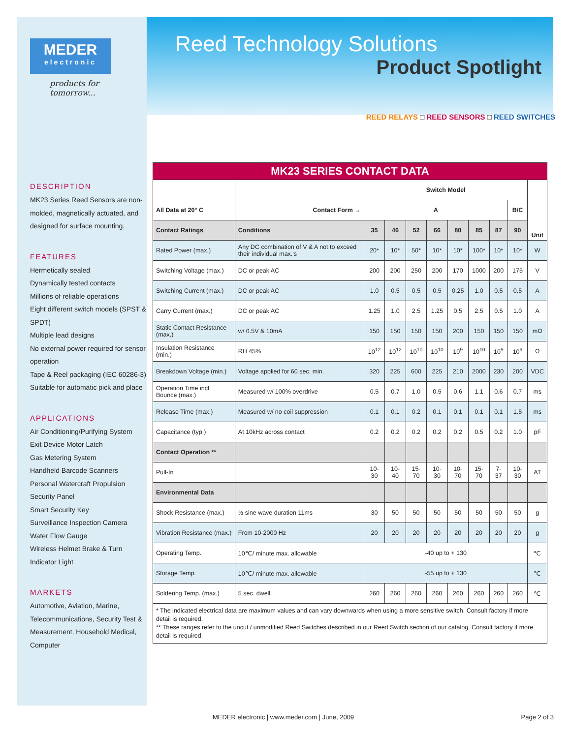MEDER
electronic
products for tomorrow...
DESCRIPTION
MK23 Series Reed Sensors are non-molded, magnetically actuated, and designed for surface mounting.
FEATURES
Hermetically sealed
Dynamically tested contacts
Millions of reliable operations
Eight different switch models (SPST & SPDT)
Multiple lead designs
No external power required for sensor operation
Tape & Reel packaging (IEC 60286-3)
Suitable for automatic pick and place
APPLICATIONS
Air Conditioning/Purifying System
Exit Device Motor Latch
Gas Metering System
Handheld Barcode Scanners
Personal Watercraft Propulsion
Security Panel
Smart Security Key
Surveillance Inspection Camera
Water Flow Gauge
Wireless Helmet Brake & Turn Indicator Light
MARKETS
Automotive, Aviation, Marine, Telecommunications, Security Test & Measurement, Household Medical, Computer
Reed Technology Solutions
Product Spotlight
REED RELAYS □ REED SENSORS □ REED SWITCHES
| MK23 SERIES CONTACT DATA | | | | | | | | | | |
| | | Switch Model | | | | | | | | Unit |
| All Data at 20° C | Contact Form → | A | | | | | | | B/C | |
| Contact Ratings | Conditions | 35 | 46 | 52 | 66 | 80 | 85 | 87 | 90 | |
| Rated Power (max.) | Any DC combination of V & A not to exceed their individual max.'s | 20* | 10* | 50* | 10* | 10* | 100* | 10* | 10* | W |
| Switching Voltage (max.) | DC or peak AC | 200 | 200 | 250 | 200 | 170 | 1000 | 200 | 175 | V |
| Switching Current (max.) | DC or peak AC | 1.0 | 0.5 | 0.5 | 0.5 | 0.25 | 1.0 | 0.5 | 0.5 | A |
| Carry Current (max.) | DC or peak AC | 1.25 | 1.0 | 2.5 | 1.25 | 0.5 | 2.5 | 0.5 | 1.0 | A |
| Static Contact Resistance (max.) | w/ 0.5V & 10mA | 150 | 150 | 150 | 150 | 200 | 150 | 150 | 150 | mΩ |
| Insulation Resistance (min.) | RH 45% | 10<sup>12</sup> | 10<sup>12</sup> | 10<sup>10</sup> | 10<sup>10</sup> | 10<sup>9</sup> | 10<sup>10</sup> | 10<sup>9</sup> | 10<sup>9</sup> | Ω |
| Breakdown Voltage (min.) | Voltage applied for 60 sec. min. | 320 | 225 | 600 | 225 | 210 | 2000 | 230 | 200 | VDC |
| Operation Time incl. Bounce (max.) | Measured w/ 100% overdrive | 0.5 | 0.7 | 1.0 | 0.5 | 0.6 | 1.1 | 0.6 | 0.7 | ms |
| Release Time (max.) | Measured w/ no coil suppression | 0.1 | 0.1 | 0.2 | 0.1 | 0.1 | 0.1 | 0.1 | 1.5 | ms |
| Capacitance (typ.) | At 10kHz across contact | 0.2 | 0.2 | 0.2 | 0.2 | 0.2 | 0.5 | 0.2 | 1.0 | pF |
| Contact Operation ** | | | | | | | | | | |
| Pull-In | | 10-30 | 10-40 | 15-70 | 10-30 | 10-70 | 15-70 | 7-37 | 10-30 | AT |
| Environmental Data | | | | | | | | | | |
| Shock Resistance (max.) | ½ sine wave duration 11ms | 30 | 50 | 50 | 50 | 50 | 50 | 50 | 50 | g |
| Vibration Resistance (max.) | From 10-2000 Hz | 20 | 20 | 20 | 20 | 20 | 20 | 20 | 20 | g |
| Operating Temp. | 10℃/ minute max. allowable | -40 up to + 130 | | | | | | | | ℃ |
| Storage Temp. | 10℃/ minute max. allowable | -55 up to + 130 | | | | | | | | ℃ |
| Soldering Temp. (max.) | 5 sec. dwell | 260 | 260 | 260 | 260 | 260 | 260 | 260 | 260 | ℃ |
| * The indicated electrical data are maximum values and can vary downwards when using a more sensitive switch. Consult factory if more detail is required. ** These ranges refer to the uncut / unmodified Reed Switches described in our Reed Switch section of our catalog. Consult factory if more detail is required. | | | | | | | | | | |
MEDER electronic | www.meder.com | June, 2009 Page 2 of 3